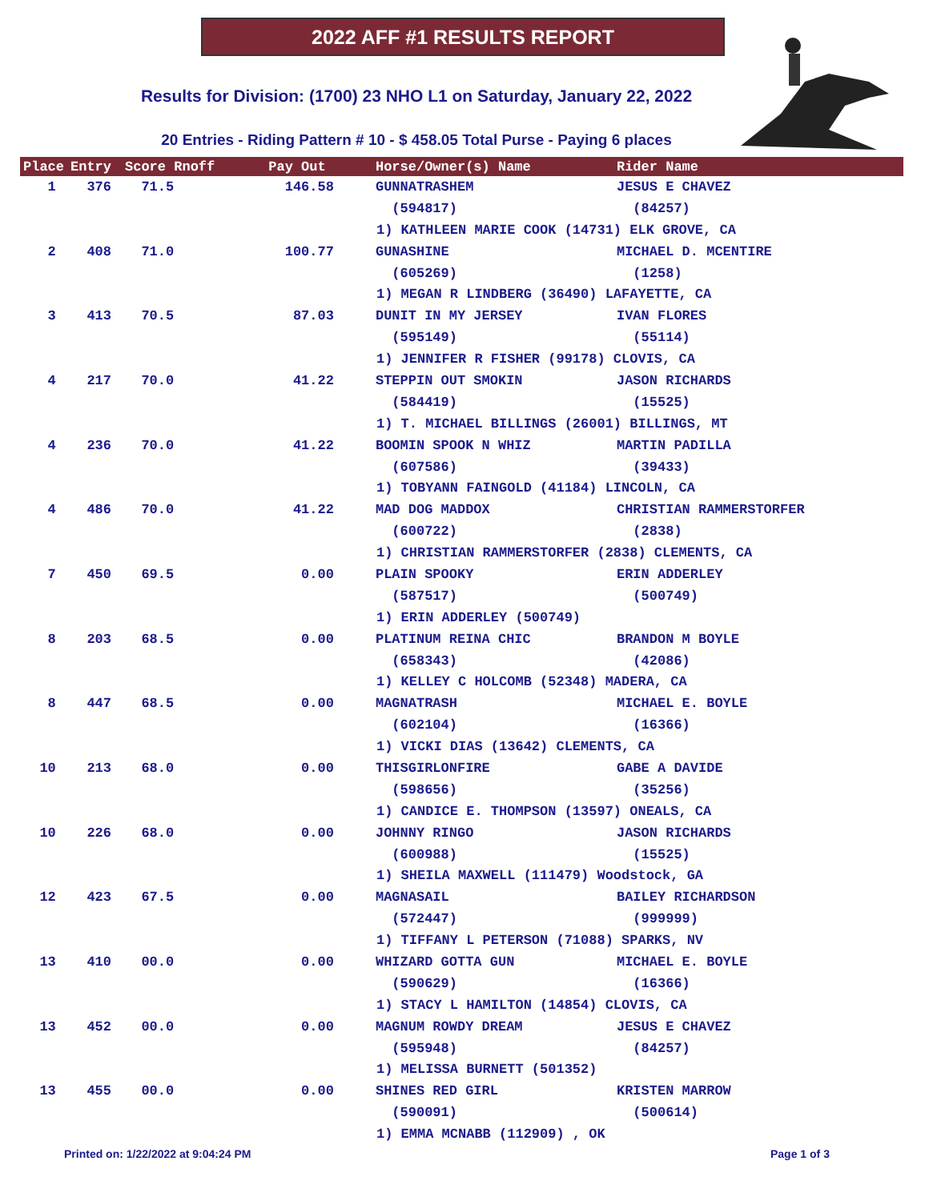2022 AFF #1 RESULTS REPORT
Results for Division: (1700) 23 NHO L1 on Saturday, January 22, 2022
20 Entries - Riding Pattern # 10 - $ 458.05 Total Purse - Paying 6 places
| Place | Entry | Score Rnoff | Pay Out | Horse/Owner(s) Name | Rider Name |
| --- | --- | --- | --- | --- | --- |
| 1 | 376 | 71.5 | 146.58 | GUNNATRASHEM | JESUS E CHAVEZ |
| | | | | (594817) | (84257) |
| 1) KATHLEEN MARIE COOK (14731) ELK GROVE, CA | | | | | |
| 2 | 408 | 71.0 | 100.77 | GUNASHINE | MICHAEL D. MCENTIRE |
| | | | | (605269) | (1258) |
| 1) MEGAN R LINDBERG (36490) LAFAYETTE, CA | | | | | |
| 3 | 413 | 70.5 | 87.03 | DUNIT IN MY JERSEY | IVAN FLORES |
| | | | | (595149) | (55114) |
| 1) JENNIFER R FISHER (99178) CLOVIS, CA | | | | | |
| 4 | 217 | 70.0 | 41.22 | STEPPIN OUT SMOKIN | JASON RICHARDS |
| | | | | (584419) | (15525) |
| 1) T. MICHAEL BILLINGS (26001) BILLINGS, MT | | | | | |
| 4 | 236 | 70.0 | 41.22 | BOOMIN SPOOK N WHIZ | MARTIN PADILLA |
| | | | | (607586) | (39433) |
| 1) TOBYANN FAINGOLD (41184) LINCOLN, CA | | | | | |
| 4 | 486 | 70.0 | 41.22 | MAD DOG MADDOX | CHRISTIAN RAMMERSTORFER |
| | | | | (600722) | (2838) |
| 1) CHRISTIAN RAMMERSTORFER (2838) CLEMENTS, CA | | | | | |
| 7 | 450 | 69.5 | 0.00 | PLAIN SPOOKY | ERIN ADDERLEY |
| | | | | (587517) | (500749) |
| 1) ERIN ADDERLEY (500749) | | | | | |
| 8 | 203 | 68.5 | 0.00 | PLATINUM REINA CHIC | BRANDON M BOYLE |
| | | | | (658343) | (42086) |
| 1) KELLEY C HOLCOMB (52348) MADERA, CA | | | | | |
| 8 | 447 | 68.5 | 0.00 | MAGNATRASH | MICHAEL E. BOYLE |
| | | | | (602104) | (16366) |
| 1) VICKI DIAS (13642) CLEMENTS, CA | | | | | |
| 10 | 213 | 68.0 | 0.00 | THISGIRLONFIRE | GABE A DAVIDE |
| | | | | (598656) | (35256) |
| 1) CANDICE E. THOMPSON (13597) ONEALS, CA | | | | | |
| 10 | 226 | 68.0 | 0.00 | JOHNNY RINGO | JASON RICHARDS |
| | | | | (600988) | (15525) |
| 1) SHEILA MAXWELL (111479) Woodstock, GA | | | | | |
| 12 | 423 | 67.5 | 0.00 | MAGNASAIL | BAILEY RICHARDSON |
| | | | | (572447) | (999999) |
| 1) TIFFANY L PETERSON (71088) SPARKS, NV | | | | | |
| 13 | 410 | 00.0 | 0.00 | WHIZARD GOTTA GUN | MICHAEL E. BOYLE |
| | | | | (590629) | (16366) |
| 1) STACY L HAMILTON (14854) CLOVIS, CA | | | | | |
| 13 | 452 | 00.0 | 0.00 | MAGNUM ROWDY DREAM | JESUS E CHAVEZ |
| | | | | (595948) | (84257) |
| 1) MELISSA BURNETT (501352) | | | | | |
| 13 | 455 | 00.0 | 0.00 | SHINES RED GIRL | KRISTEN MARROW |
| | | | | (590091) | (500614) |
| 1) EMMA MCNABB (112909) , OK | | | | | |
Printed on: 1/22/2022 at 9:04:24 PM
Page 1 of 3